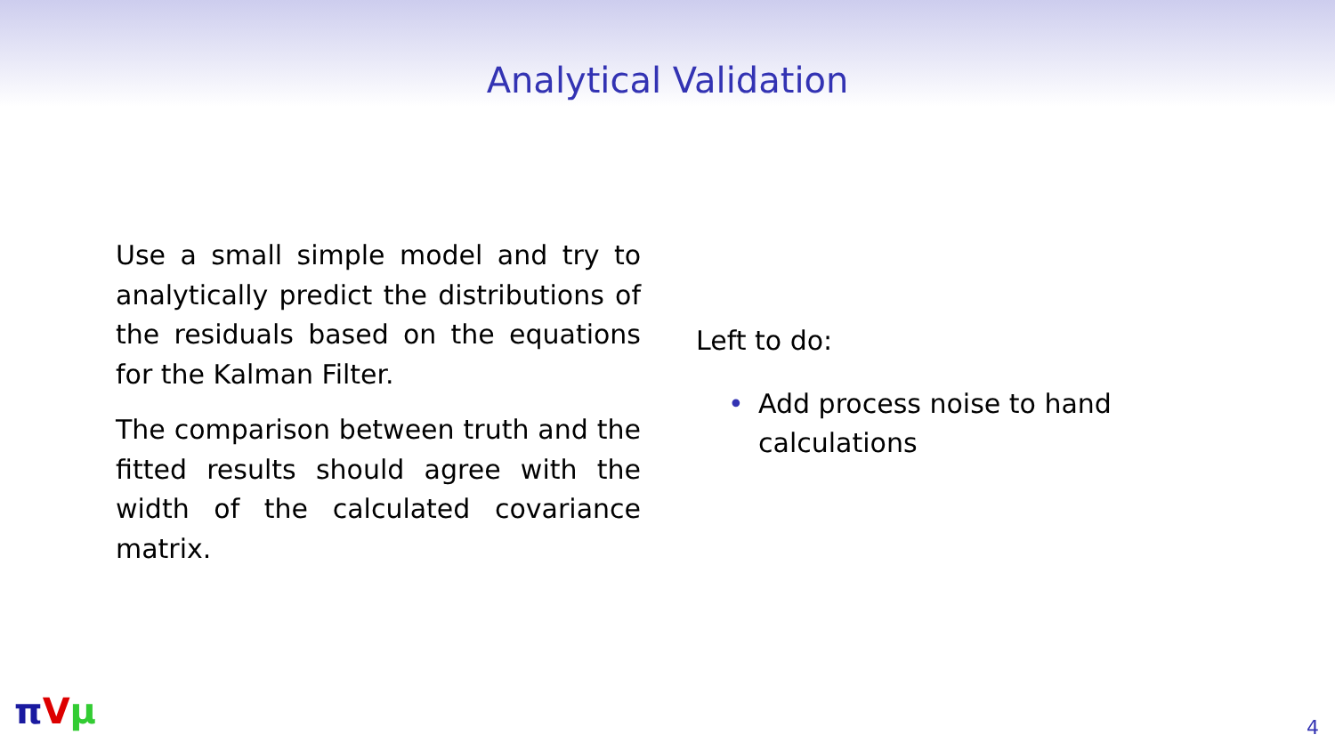Analytical Validation
Use a small simple model and try to analytically predict the distributions of the residuals based on the equations for the Kalman Filter.
The comparison between truth and the fitted results should agree with the width of the calculated covariance matrix.
Left to do:
• Add process noise to hand calculations
πVμ 4